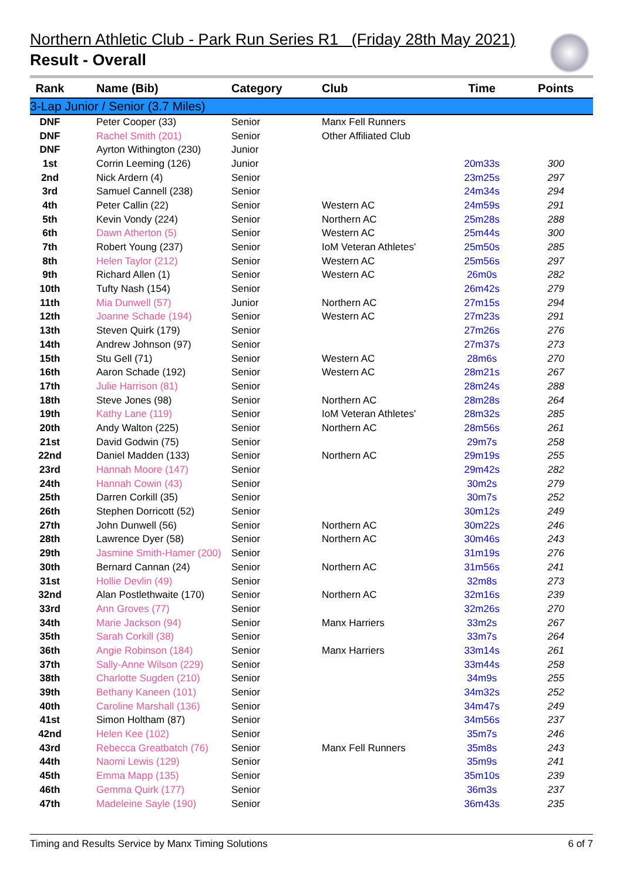Northern Athletic Club - Park Run Series R1 (Friday 28th May 2021)
Result - Overall
| Rank | Name (Bib) | Category | Club | Time | Points |
| --- | --- | --- | --- | --- | --- |
| 3-Lap Junior / Senior (3.7 Miles) | | | | | |
| DNF | Peter Cooper (33) | Senior | Manx Fell Runners | | |
| DNF | Rachel Smith (201) | Senior | Other Affiliated Club | | |
| DNF | Ayrton Withington (230) | Junior | | | |
| 1st | Corrin Leeming (126) | Junior | | 20m33s | 300 |
| 2nd | Nick Ardern (4) | Senior | | 23m25s | 297 |
| 3rd | Samuel Cannell (238) | Senior | | 24m34s | 294 |
| 4th | Peter Callin (22) | Senior | Western AC | 24m59s | 291 |
| 5th | Kevin Vondy (224) | Senior | Northern AC | 25m28s | 288 |
| 6th | Dawn Atherton (5) | Senior | Western AC | 25m44s | 300 |
| 7th | Robert Young (237) | Senior | IoM Veteran Athletes' | 25m50s | 285 |
| 8th | Helen Taylor (212) | Senior | Western AC | 25m56s | 297 |
| 9th | Richard Allen (1) | Senior | Western AC | 26m0s | 282 |
| 10th | Tufty Nash (154) | Senior | | 26m42s | 279 |
| 11th | Mia Dunwell (57) | Junior | Northern AC | 27m15s | 294 |
| 12th | Joanne Schade (194) | Senior | Western AC | 27m23s | 291 |
| 13th | Steven Quirk (179) | Senior | | 27m26s | 276 |
| 14th | Andrew Johnson (97) | Senior | | 27m37s | 273 |
| 15th | Stu Gell (71) | Senior | Western AC | 28m6s | 270 |
| 16th | Aaron Schade (192) | Senior | Western AC | 28m21s | 267 |
| 17th | Julie Harrison (81) | Senior | | 28m24s | 288 |
| 18th | Steve Jones (98) | Senior | Northern AC | 28m28s | 264 |
| 19th | Kathy Lane (119) | Senior | IoM Veteran Athletes' | 28m32s | 285 |
| 20th | Andy Walton (225) | Senior | Northern AC | 28m56s | 261 |
| 21st | David Godwin (75) | Senior | | 29m7s | 258 |
| 22nd | Daniel Madden (133) | Senior | Northern AC | 29m19s | 255 |
| 23rd | Hannah Moore (147) | Senior | | 29m42s | 282 |
| 24th | Hannah Cowin (43) | Senior | | 30m2s | 279 |
| 25th | Darren Corkill (35) | Senior | | 30m7s | 252 |
| 26th | Stephen Dorricott (52) | Senior | | 30m12s | 249 |
| 27th | John Dunwell (56) | Senior | Northern AC | 30m22s | 246 |
| 28th | Lawrence Dyer (58) | Senior | Northern AC | 30m46s | 243 |
| 29th | Jasmine Smith-Hamer (200) | Senior | | 31m19s | 276 |
| 30th | Bernard Cannan (24) | Senior | Northern AC | 31m56s | 241 |
| 31st | Hollie Devlin (49) | Senior | | 32m8s | 273 |
| 32nd | Alan Postlethwaite (170) | Senior | Northern AC | 32m16s | 239 |
| 33rd | Ann Groves (77) | Senior | | 32m26s | 270 |
| 34th | Marie Jackson (94) | Senior | Manx Harriers | 33m2s | 267 |
| 35th | Sarah Corkill (38) | Senior | | 33m7s | 264 |
| 36th | Angie Robinson (184) | Senior | Manx Harriers | 33m14s | 261 |
| 37th | Sally-Anne Wilson (229) | Senior | | 33m44s | 258 |
| 38th | Charlotte Sugden (210) | Senior | | 34m9s | 255 |
| 39th | Bethany Kaneen (101) | Senior | | 34m32s | 252 |
| 40th | Caroline Marshall (136) | Senior | | 34m47s | 249 |
| 41st | Simon Holtham (87) | Senior | | 34m56s | 237 |
| 42nd | Helen Kee (102) | Senior | | 35m7s | 246 |
| 43rd | Rebecca Greatbatch (76) | Senior | Manx Fell Runners | 35m8s | 243 |
| 44th | Naomi Lewis (129) | Senior | | 35m9s | 241 |
| 45th | Emma Mapp (135) | Senior | | 35m10s | 239 |
| 46th | Gemma Quirk (177) | Senior | | 36m3s | 237 |
| 47th | Madeleine Sayle (190) | Senior | | 36m43s | 235 |
Timing and Results Service by Manx Timing Solutions 6 of 7